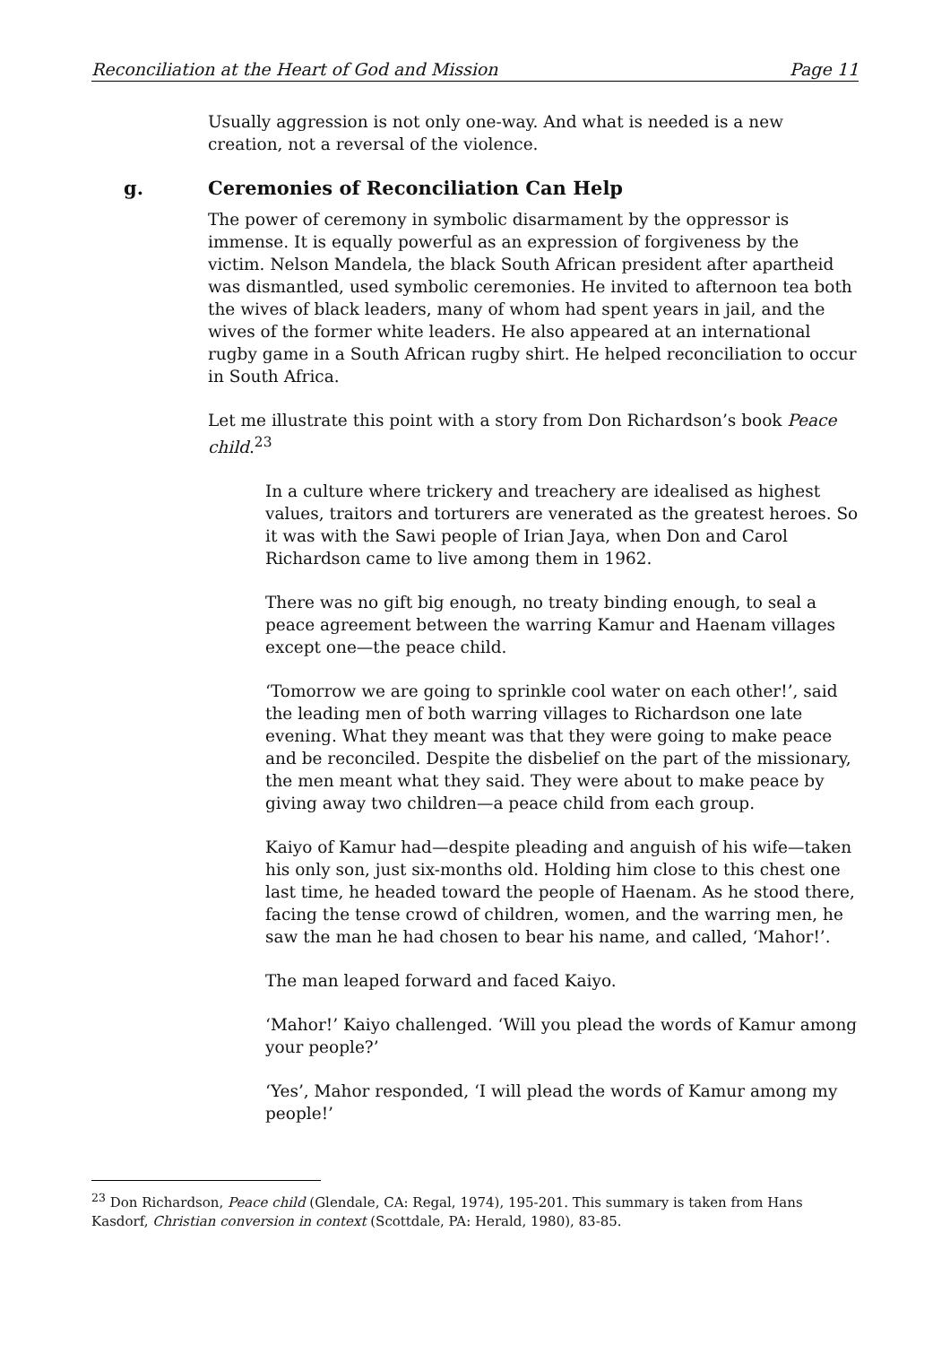Reconciliation at the Heart of God and Mission Page 11
Usually aggression is not only one-way. And what is needed is a new creation, not a reversal of the violence.
g. Ceremonies of Reconciliation Can Help
The power of ceremony in symbolic disarmament by the oppressor is immense. It is equally powerful as an expression of forgiveness by the victim. Nelson Mandela, the black South African president after apartheid was dismantled, used symbolic ceremonies. He invited to afternoon tea both the wives of black leaders, many of whom had spent years in jail, and the wives of the former white leaders. He also appeared at an international rugby game in a South African rugby shirt. He helped reconciliation to occur in South Africa.
Let me illustrate this point with a story from Don Richardson’s book Peace child.<sup>23</sup>
In a culture where trickery and treachery are idealised as highest values, traitors and torturers are venerated as the greatest heroes. So it was with the Sawi people of Irian Jaya, when Don and Carol Richardson came to live among them in 1962.
There was no gift big enough, no treaty binding enough, to seal a peace agreement between the warring Kamur and Haenam villages except one—the peace child.
‘Tomorrow we are going to sprinkle cool water on each other!’, said the leading men of both warring villages to Richardson one late evening. What they meant was that they were going to make peace and be reconciled. Despite the disbelief on the part of the missionary, the men meant what they said. They were about to make peace by giving away two children—a peace child from each group.
Kaiyo of Kamur had—despite pleading and anguish of his wife—taken his only son, just six-months old. Holding him close to this chest one last time, he headed toward the people of Haenam. As he stood there, facing the tense crowd of children, women, and the warring men, he saw the man he had chosen to bear his name, and called, ‘Mahor!’.
The man leaped forward and faced Kaiyo.
‘Mahor!’ Kaiyo challenged. ‘Will you plead the words of Kamur among your people?’
‘Yes’, Mahor responded, ‘I will plead the words of Kamur among my people!’
<sup>23</sup> Don Richardson, Peace child (Glendale, CA: Regal, 1974), 195-201. This summary is taken from Hans Kasdorf, Christian conversion in context (Scottdale, PA: Herald, 1980), 83-85.